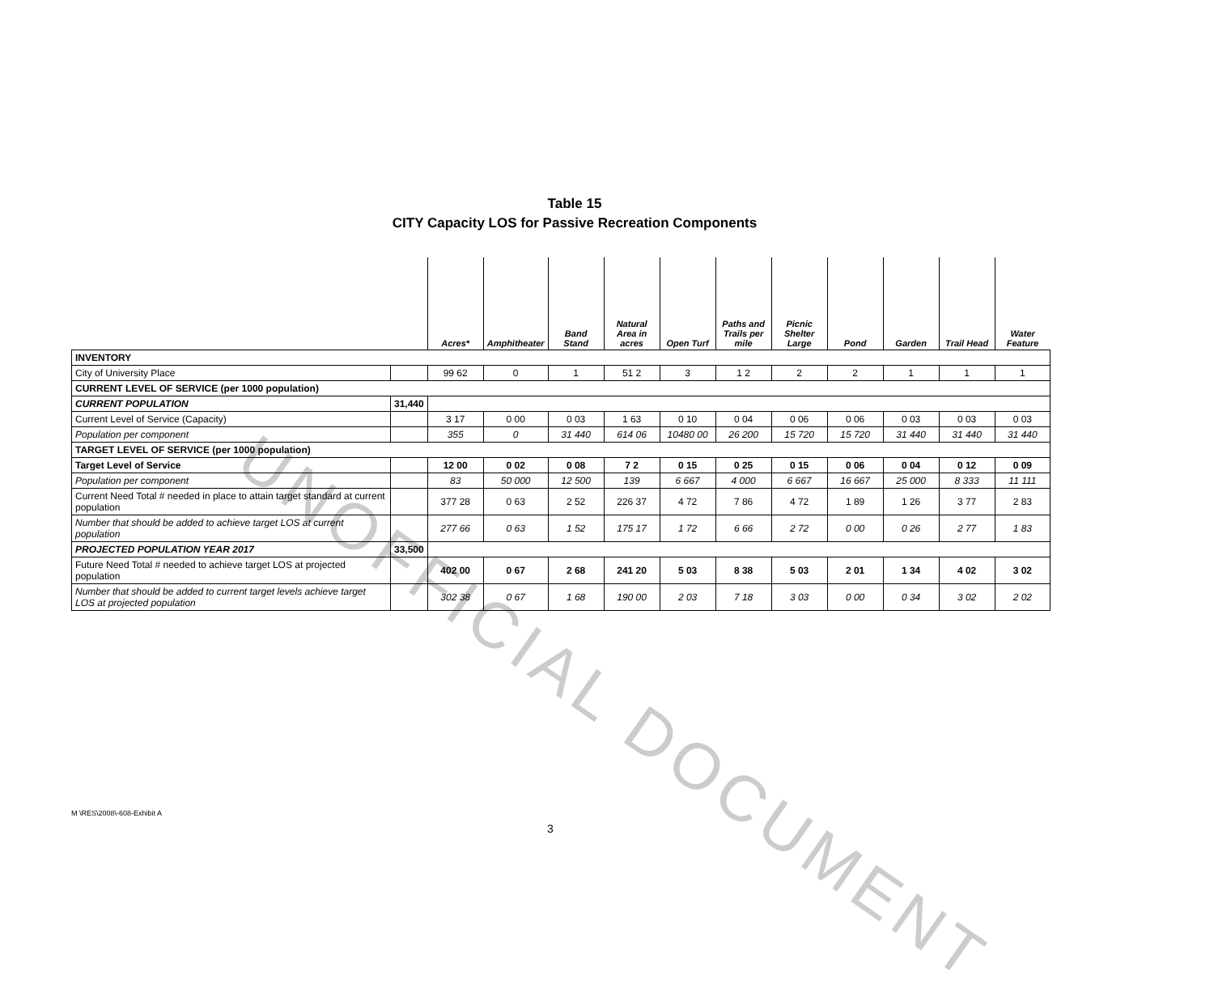UNOFFICIAL DOCUMENT
Table 15
CITY Capacity LOS for Passive Recreation Components
| | | Acres* | Amphitheater | Band Stand | Natural Area in acres | Open Turf | Paths and Trails per mile | Picnic Shelter Large | Pond | Garden | Trail Head | Water Feature |
| --- | --- | --- | --- | --- | --- | --- | --- | --- | --- | --- | --- | --- |
| INVENTORY | | | | | | | | | | | | |
| City of University Place | | 99 62 | 0 | 1 | 51 2 | 3 | 1 2 | 2 | 2 | 1 | 1 | 1 |
| CURRENT LEVEL OF SERVICE (per 1000 population) | | | | | | | | | | | | |
| CURRENT POPULATION | 31,440 | | | | | | | | | | | |
| Current Level of Service (Capacity) | | 3 17 | 0 00 | 0 03 | 1 63 | 0 10 | 0 04 | 0 06 | 0 06 | 0 03 | 0 03 | 0 03 |
| Population per component | | 355 | 0 | 31 440 | 614 06 | 10480 00 | 26 200 | 15 720 | 15 720 | 31 440 | 31 440 | 31 440 |
| TARGET LEVEL OF SERVICE (per 1000 population) | | | | | | | | | | | | |
| Target Level of Service | | 12 00 | 0 02 | 0 08 | 7 2 | 0 15 | 0 25 | 0 15 | 0 06 | 0 04 | 0 12 | 0 09 |
| Population per component | | 83 | 50 000 | 12 500 | 139 | 6 667 | 4 000 | 6 667 | 16 667 | 25 000 | 8 333 | 11 111 |
| Current Need Total # needed in place to attain target standard at current population | | 377 28 | 0 63 | 2 52 | 226 37 | 4 72 | 7 86 | 4 72 | 1 89 | 1 26 | 3 77 | 2 83 |
| Number that should be added to achieve target LOS at current population | | 277 66 | 0 63 | 1 52 | 175 17 | 1 72 | 6 66 | 2 72 | 0 00 | 0 26 | 2 77 | 1 83 |
| PROJECTED POPULATION YEAR 2017 | 33,500 | | | | | | | | | | | |
| Future Need Total # needed to achieve target LOS at projected population | | 402 00 | 0 67 | 2 68 | 241 20 | 5 03 | 8 38 | 5 03 | 2 01 | 1 34 | 4 02 | 3 02 |
| Number that should be added to current target levels achieve target LOS at projected population | | 302 38 | 0 67 | 1 68 | 190 00 | 2 03 | 7 18 | 3 03 | 0 00 | 0 34 | 3 02 | 2 02 |
M \RES\2008\-608-Exhibit A
3